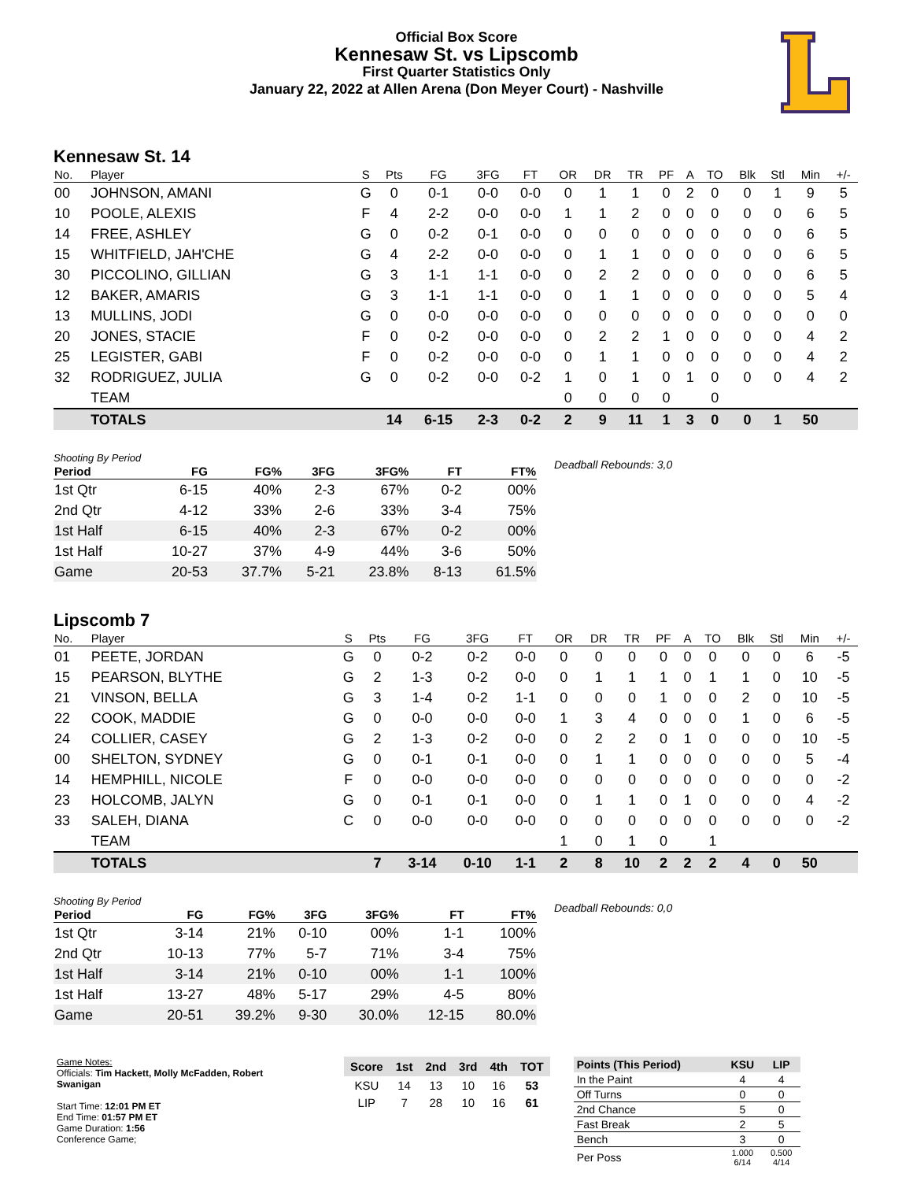Official Box Score
Kennesaw St. vs Lipscomb
First Quarter Statistics Only
January 22, 2022 at Allen Arena (Don Meyer Court) - Nashville
Kennesaw St. 14
| No. | Player | S | Pts | FG | 3FG | FT | OR | DR | TR | PF | A | TO | Blk | Stl | Min | +/- |
| --- | --- | --- | --- | --- | --- | --- | --- | --- | --- | --- | --- | --- | --- | --- | --- | --- |
| 00 | JOHNSON, AMANI | G | 0 | 0-1 | 0-0 | 0-0 | 0 | 1 | 1 | 0 | 2 | 0 | 0 | 1 | 9 | 5 |
| 10 | POOLE, ALEXIS | F | 4 | 2-2 | 0-0 | 0-0 | 1 | 1 | 2 | 0 | 0 | 0 | 0 | 0 | 6 | 5 |
| 14 | FREE, ASHLEY | G | 0 | 0-2 | 0-1 | 0-0 | 0 | 0 | 0 | 0 | 0 | 0 | 0 | 0 | 6 | 5 |
| 15 | WHITFIELD, JAH'CHE | G | 4 | 2-2 | 0-0 | 0-0 | 0 | 1 | 1 | 0 | 0 | 0 | 0 | 0 | 6 | 5 |
| 30 | PICCOLINO, GILLIAN | G | 3 | 1-1 | 1-1 | 0-0 | 0 | 2 | 2 | 0 | 0 | 0 | 0 | 0 | 6 | 5 |
| 12 | BAKER, AMARIS | G | 3 | 1-1 | 1-1 | 0-0 | 0 | 1 | 1 | 0 | 0 | 0 | 0 | 0 | 5 | 4 |
| 13 | MULLINS, JODI | G | 0 | 0-0 | 0-0 | 0-0 | 0 | 0 | 0 | 0 | 0 | 0 | 0 | 0 | 0 | 0 |
| 20 | JONES, STACIE | F | 0 | 0-2 | 0-0 | 0-0 | 0 | 2 | 2 | 1 | 0 | 0 | 0 | 0 | 4 | 2 |
| 25 | LEGISTER, GABI | F | 0 | 0-2 | 0-0 | 0-0 | 0 | 1 | 1 | 0 | 0 | 0 | 0 | 0 | 4 | 2 |
| 32 | RODRIGUEZ, JULIA | G | 0 | 0-2 | 0-0 | 0-2 | 1 | 0 | 1 | 0 | 1 | 0 | 0 | 0 | 4 | 2 |
| | TEAM | | | | | | 0 | 0 | 0 | 0 | | 0 | | | | |
| | TOTALS | | 14 | 6-15 | 2-3 | 0-2 | 2 | 9 | 11 | 1 | 3 | 0 | 0 | 1 | 50 | |
Shooting By Period
| Period | FG | FG% | 3FG | 3FG% | FT | FT% |
| --- | --- | --- | --- | --- | --- | --- |
| 1st Qtr | 6-15 | 40% | 2-3 | 67% | 0-2 | 00% |
| 2nd Qtr | 4-12 | 33% | 2-6 | 33% | 3-4 | 75% |
| 1st Half | 6-15 | 40% | 2-3 | 67% | 0-2 | 00% |
| 1st Half | 10-27 | 37% | 4-9 | 44% | 3-6 | 50% |
| Game | 20-53 | 37.7% | 5-21 | 23.8% | 8-13 | 61.5% |
Deadball Rebounds: 3,0
Lipscomb 7
| No. | Player | S | Pts | FG | 3FG | FT | OR | DR | TR | PF | A | TO | Blk | Stl | Min | +/- |
| --- | --- | --- | --- | --- | --- | --- | --- | --- | --- | --- | --- | --- | --- | --- | --- | --- |
| 01 | PEETE, JORDAN | G | 0 | 0-2 | 0-2 | 0-0 | 0 | 0 | 0 | 0 | 0 | 0 | 0 | 0 | 6 | -5 |
| 15 | PEARSON, BLYTHE | G | 2 | 1-3 | 0-2 | 0-0 | 0 | 1 | 1 | 1 | 0 | 1 | 1 | 0 | 10 | -5 |
| 21 | VINSON, BELLA | G | 3 | 1-4 | 0-2 | 1-1 | 0 | 0 | 0 | 1 | 0 | 0 | 2 | 0 | 10 | -5 |
| 22 | COOK, MADDIE | G | 0 | 0-0 | 0-0 | 0-0 | 1 | 3 | 4 | 0 | 0 | 0 | 1 | 0 | 6 | -5 |
| 24 | COLLIER, CASEY | G | 2 | 1-3 | 0-2 | 0-0 | 0 | 2 | 2 | 0 | 1 | 0 | 0 | 0 | 10 | -5 |
| 00 | SHELTON, SYDNEY | G | 0 | 0-1 | 0-1 | 0-0 | 0 | 1 | 1 | 0 | 0 | 0 | 0 | 0 | 5 | -4 |
| 14 | HEMPHILL, NICOLE | F | 0 | 0-0 | 0-0 | 0-0 | 0 | 0 | 0 | 0 | 0 | 0 | 0 | 0 | 0 | -2 |
| 23 | HOLCOMB, JALYN | G | 0 | 0-1 | 0-1 | 0-0 | 0 | 1 | 1 | 0 | 1 | 0 | 0 | 0 | 4 | -2 |
| 33 | SALEH, DIANA | C | 0 | 0-0 | 0-0 | 0-0 | 0 | 0 | 0 | 0 | 0 | 0 | 0 | 0 | 0 | -2 |
| | TEAM | | | | | | 1 | 0 | 1 | 0 | | 1 | | | | |
| | TOTALS | | 7 | 3-14 | 0-10 | 1-1 | 2 | 8 | 10 | 2 | 2 | 2 | 4 | 0 | 50 | |
Shooting By Period
| Period | FG | FG% | 3FG | 3FG% | FT | FT% |
| --- | --- | --- | --- | --- | --- | --- |
| 1st Qtr | 3-14 | 21% | 0-10 | 00% | 1-1 | 100% |
| 2nd Qtr | 10-13 | 77% | 5-7 | 71% | 3-4 | 75% |
| 1st Half | 3-14 | 21% | 0-10 | 00% | 1-1 | 100% |
| 1st Half | 13-27 | 48% | 5-17 | 29% | 4-5 | 80% |
| Game | 20-51 | 39.2% | 9-30 | 30.0% | 12-15 | 80.0% |
Deadball Rebounds: 0,0
Game Notes:
Officials: Tim Hackett, Molly McFadden, Robert Swanigan
Start Time: 12:01 PM ET
End Time: 01:57 PM ET
Game Duration: 1:56
Conference Game;
| Score | 1st | 2nd | 3rd | 4th | TOT |
| --- | --- | --- | --- | --- | --- |
| KSU | 14 | 13 | 10 | 16 | 53 |
| LIP | 7 | 28 | 10 | 16 | 61 |
| Points (This Period) | KSU | LIP |
| --- | --- | --- |
| In the Paint | 4 | 4 |
| Off Turns | 0 | 0 |
| 2nd Chance | 5 | 0 |
| Fast Break | 2 | 5 |
| Bench | 3 | 0 |
| Per Poss | 1.000 6/14 | 0.500 4/14 |